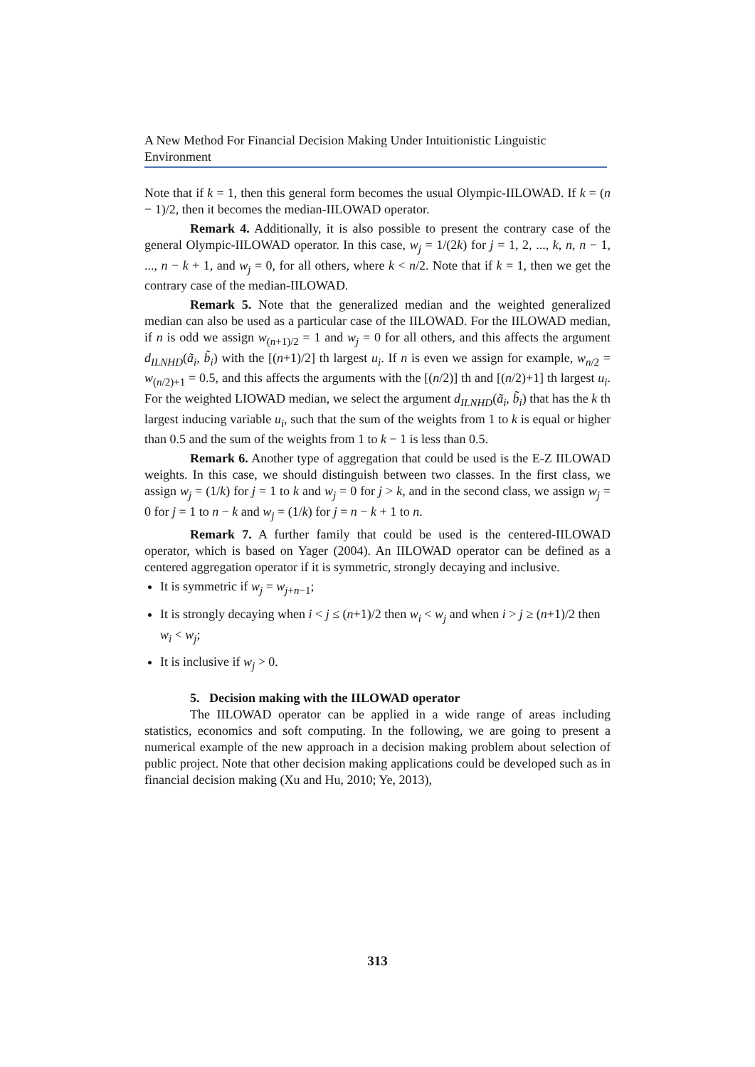A New Method For Financial Decision Making Under Intuitionistic Linguistic Environment
Note that if k = 1, then this general form becomes the usual Olympic-IILOWAD. If k = (n − 1)/2, then it becomes the median-IILOWAD operator.
Remark 4. Additionally, it is also possible to present the contrary case of the general Olympic-IILOWAD operator. In this case, w<sub>j</sub> = 1/(2k) for j = 1, 2, ..., k, n, n − 1, ..., n − k + 1, and w<sub>j</sub> = 0, for all others, where k < n/2. Note that if k = 1, then we get the contrary case of the median-IILOWAD.
Remark 5. Note that the generalized median and the weighted generalized median can also be used as a particular case of the IILOWAD. For the IILOWAD median, if n is odd we assign w<sub>(n+1)/2</sub> = 1 and w<sub>j</sub> = 0 for all others, and this affects the argument d<sub>ILNHD</sub>(ã<sub>i</sub>, b̃<sub>i</sub>) with the [(n+1)/2] th largest u<sub>i</sub>. If n is even we assign for example, w<sub>n/2</sub> = w<sub>(n/2)+1</sub> = 0.5, and this affects the arguments with the [(n/2)] th and [(n/2)+1] th largest u<sub>i</sub>. For the weighted LIOWAD median, we select the argument d<sub>ILNHD</sub>(ã<sub>i</sub>, b̃<sub>i</sub>) that has the k th largest inducing variable u<sub>i</sub>, such that the sum of the weights from 1 to k is equal or higher than 0.5 and the sum of the weights from 1 to k − 1 is less than 0.5.
Remark 6. Another type of aggregation that could be used is the E-Z IILOWAD weights. In this case, we should distinguish between two classes. In the first class, we assign w<sub>j</sub> = (1/k) for j = 1 to k and w<sub>j</sub> = 0 for j > k, and in the second class, we assign w<sub>j</sub> = 0 for j = 1 to n − k and w<sub>j</sub> = (1/k) for j = n − k + 1 to n.
Remark 7. A further family that could be used is the centered-IILOWAD operator, which is based on Yager (2004). An IILOWAD operator can be defined as a centered aggregation operator if it is symmetric, strongly decaying and inclusive.
It is symmetric if w<sub>j</sub> = w<sub>j+n−1</sub>;
It is strongly decaying when i < j ≤ (n+1)/2 then w<sub>i</sub> < w<sub>j</sub> and when i > j ≥ (n+1)/2 then w<sub>i</sub> < w<sub>j</sub>;
It is inclusive if w<sub>j</sub> > 0.
5. Decision making with the IILOWAD operator
The IILOWAD operator can be applied in a wide range of areas including statistics, economics and soft computing. In the following, we are going to present a numerical example of the new approach in a decision making problem about selection of public project. Note that other decision making applications could be developed such as in financial decision making (Xu and Hu, 2010; Ye, 2013),
313